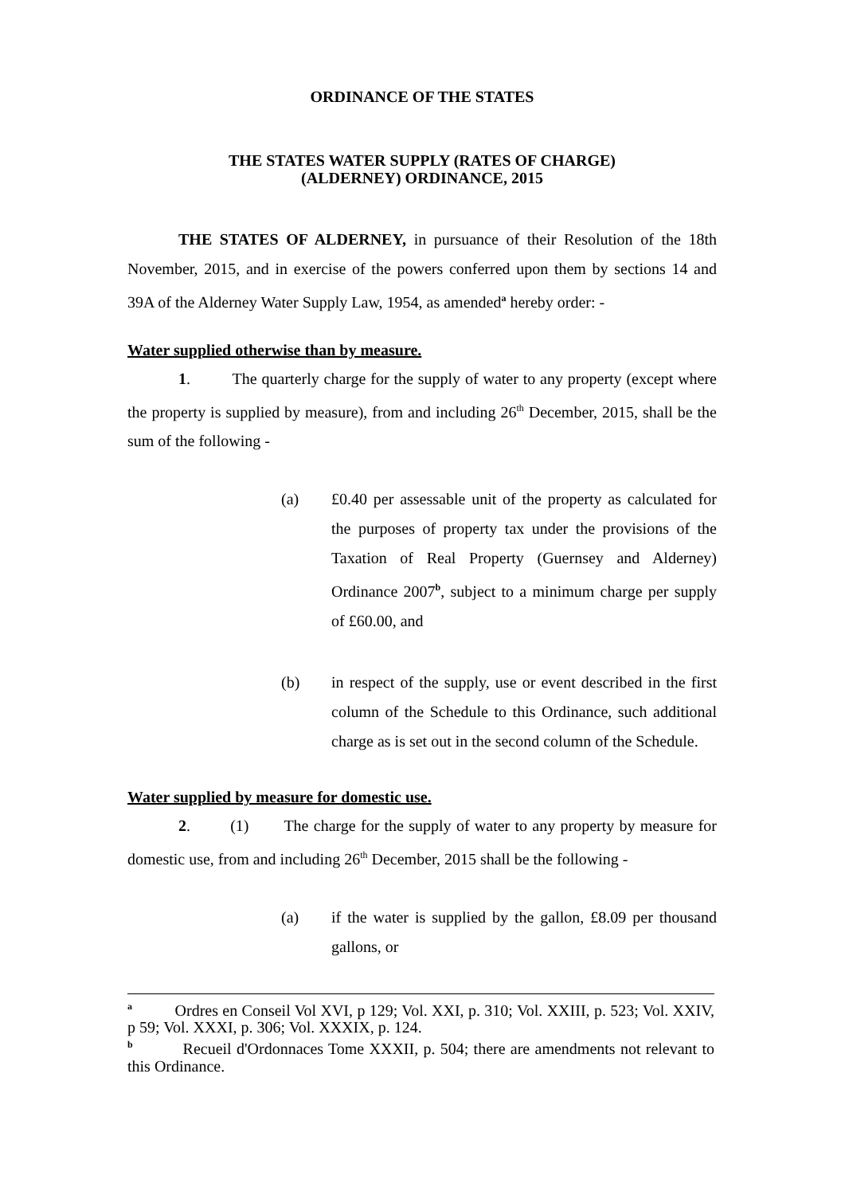ORDINANCE OF THE STATES
THE STATES WATER SUPPLY (RATES OF CHARGE)
(ALDERNEY) ORDINANCE, 2015
THE STATES OF ALDERNEY, in pursuance of their Resolution of the 18th November, 2015, and in exercise of the powers conferred upon them by sections 14 and 39A of the Alderney Water Supply Law, 1954, as amended<sup>a</sup> hereby order: -
Water supplied otherwise than by measure.
1. The quarterly charge for the supply of water to any property (except where the property is supplied by measure), from and including 26<sup>th</sup> December, 2015, shall be the sum of the following -
(a) £0.40 per assessable unit of the property as calculated for the purposes of property tax under the provisions of the Taxation of Real Property (Guernsey and Alderney) Ordinance 2007<sup>b</sup>, subject to a minimum charge per supply of £60.00, and
(b) in respect of the supply, use or event described in the first column of the Schedule to this Ordinance, such additional charge as is set out in the second column of the Schedule.
Water supplied by measure for domestic use.
2. (1) The charge for the supply of water to any property by measure for domestic use, from and including 26<sup>th</sup> December, 2015 shall be the following -
(a) if the water is supplied by the gallon, £8.09 per thousand gallons, or
<sup>a</sup> Ordres en Conseil Vol XVI, p 129; Vol. XXI, p. 310; Vol. XXIII, p. 523; Vol. XXIV, p 59; Vol. XXXI, p. 306; Vol. XXXIX, p. 124.
<sup>b</sup> Recueil d'Ordonnaces Tome XXXII, p. 504; there are amendments not relevant to this Ordinance.